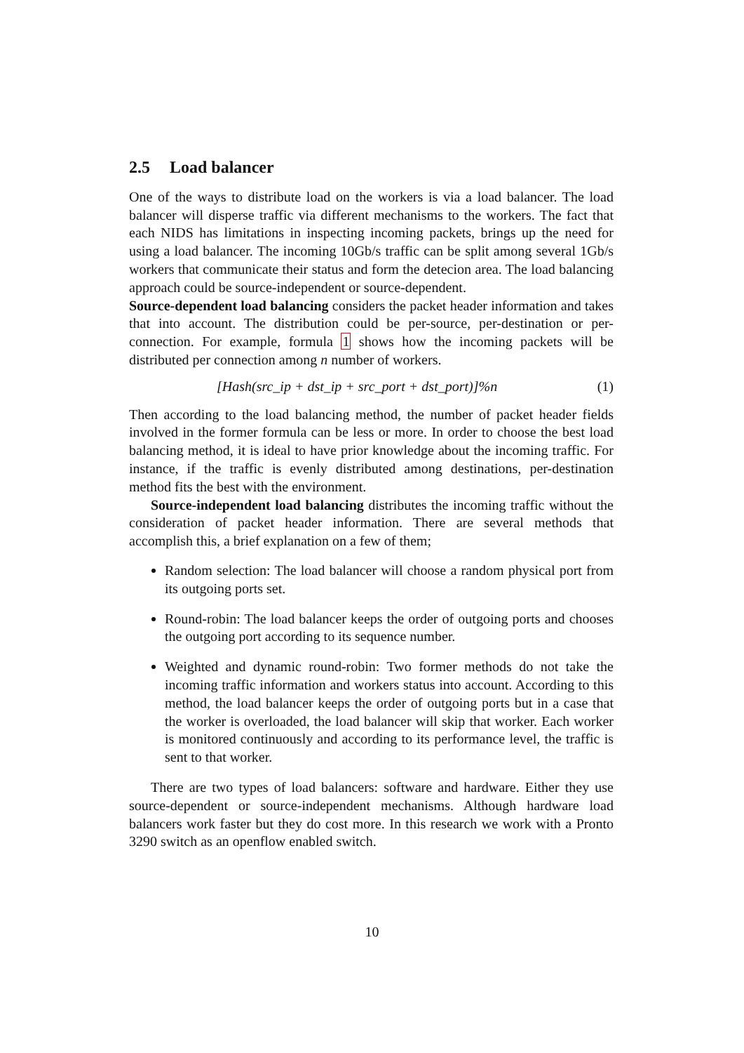2.5 Load balancer
One of the ways to distribute load on the workers is via a load balancer. The load balancer will disperse traffic via different mechanisms to the workers. The fact that each NIDS has limitations in inspecting incoming packets, brings up the need for using a load balancer. The incoming 10Gb/s traffic can be split among several 1Gb/s workers that communicate their status and form the detecion area. The load balancing approach could be source-independent or source-dependent.
Source-dependent load balancing considers the packet header information and takes that into account. The distribution could be per-source, per-destination or per-connection. For example, formula 1 shows how the incoming packets will be distributed per connection among n number of workers.
[Hash(src_ip + dst_ip + src_port + dst_port)]%n (1)
Then according to the load balancing method, the number of packet header fields involved in the former formula can be less or more. In order to choose the best load balancing method, it is ideal to have prior knowledge about the incoming traffic. For instance, if the traffic is evenly distributed among destinations, per-destination method fits the best with the environment.
Source-independent load balancing distributes the incoming traffic without the consideration of packet header information. There are several methods that accomplish this, a brief explanation on a few of them;
Random selection: The load balancer will choose a random physical port from its outgoing ports set.
Round-robin: The load balancer keeps the order of outgoing ports and chooses the outgoing port according to its sequence number.
Weighted and dynamic round-robin: Two former methods do not take the incoming traffic information and workers status into account. According to this method, the load balancer keeps the order of outgoing ports but in a case that the worker is overloaded, the load balancer will skip that worker. Each worker is monitored continuously and according to its performance level, the traffic is sent to that worker.
There are two types of load balancers: software and hardware. Either they use source-dependent or source-independent mechanisms. Although hardware load balancers work faster but they do cost more. In this research we work with a Pronto 3290 switch as an openflow enabled switch.
10